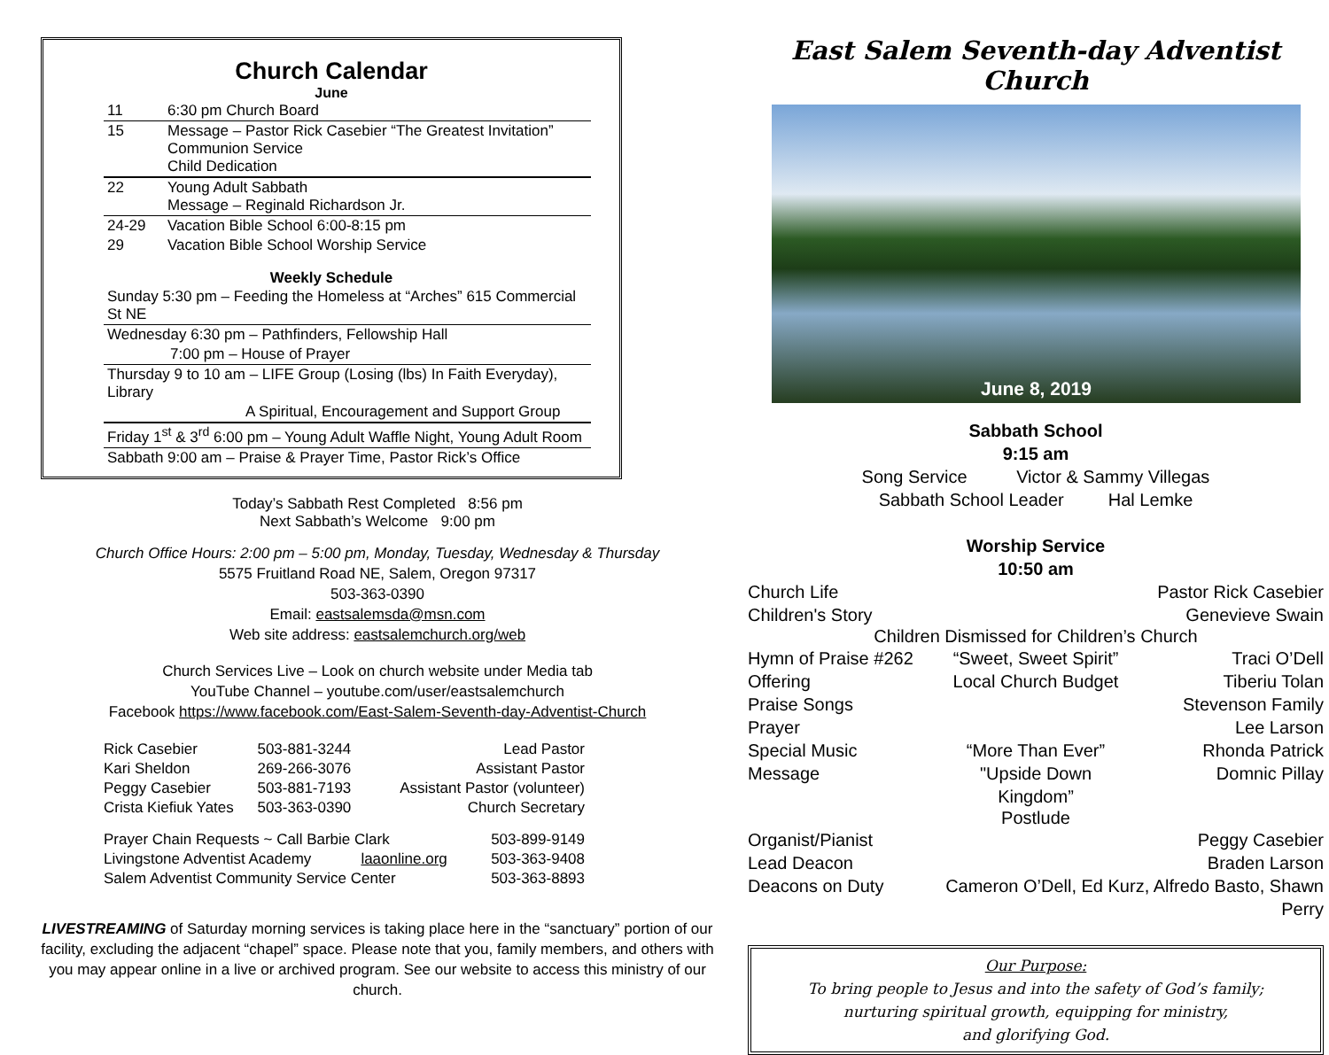Church Calendar
June
| 11 | 6:30 pm Church Board |
| 15 | Message – Pastor Rick Casebier “The Greatest Invitation” Communion Service Child Dedication |
| 22 | Young Adult Sabbath Message – Reginald Richardson Jr. |
| 24-29 | Vacation Bible School 6:00-8:15 pm |
| 29 | Vacation Bible School Worship Service |
Weekly Schedule
Sunday 5:30 pm – Feeding the Homeless at “Arches” 615 Commercial St NE
Wednesday 6:30 pm – Pathfinders, Fellowship Hall
7:00 pm – House of Prayer
Thursday 9 to 10 am – LIFE Group (Losing (lbs) In Faith Everyday), Library
A Spiritual, Encouragement and Support Group
Friday 1<sup>st</sup> & 3<sup>rd</sup> 6:00 pm – Young Adult Waffle Night, Young Adult Room
Sabbath 9:00 am – Praise & Prayer Time, Pastor Rick’s Office
Today’s Sabbath Rest Completed 8:56 pm
Next Sabbath’s Welcome 9:00 pm
Church Office Hours: 2:00 pm – 5:00 pm, Monday, Tuesday, Wednesday & Thursday
5575 Fruitland Road NE, Salem, Oregon 97317
503-363-0390
Email: eastsalemsda@msn.com
Web site address: eastsalemchurch.org/web
Church Services Live – Look on church website under Media tab
YouTube Channel – youtube.com/user/eastsalemchurch
Facebook https://www.facebook.com/East-Salem-Seventh-day-Adventist-Church
| Rick Casebier | 503-881-3244 | Lead Pastor |
| Kari Sheldon | 269-266-3076 | Assistant Pastor |
| Peggy Casebier | 503-881-7193 | Assistant Pastor (volunteer) |
| Crista Kiefiuk Yates | 503-363-0390 | Church Secretary |
| Prayer Chain Requests ~ Call Barbie Clark | | 503-899-9149 |
| Livingstone Adventist Academy | laaonline.org | 503-363-9408 |
| Salem Adventist Community Service Center | | 503-363-8893 |
LIVESTREAMING of Saturday morning services is taking place here in the “sanctuary” portion of our facility, excluding the adjacent “chapel” space. Please note that you, family members, and others with you may appear online in a live or archived program. See our website to access this ministry of our church.
East Salem Seventh-day Adventist Church
June 8, 2019
Sabbath School
9:15 am
Song Service Victor & Sammy Villegas
Sabbath School Leader Hal Lemke
Worship Service
10:50 am
Church Life Pastor Rick Casebier
Children's Story Genevieve Swain
Children Dismissed for Children’s Church
Hymn of Praise #262 “Sweet, Sweet Spirit” Traci O’Dell
Offering Local Church Budget Tiberiu Tolan
Praise Songs Stevenson Family
Prayer Lee Larson
Special Music “More Than Ever” Rhonda Patrick
Message "Upside Down Kingdom” Domnic Pillay
Postlude
Organist/Pianist Peggy Casebier
Lead Deacon Braden Larson
Deacons on Duty Cameron O’Dell, Ed Kurz, Alfredo Basto, Shawn Perry
Our Purpose:
To bring people to Jesus and into the safety of God’s family;
nurturing spiritual growth, equipping for ministry,
and glorifying God.